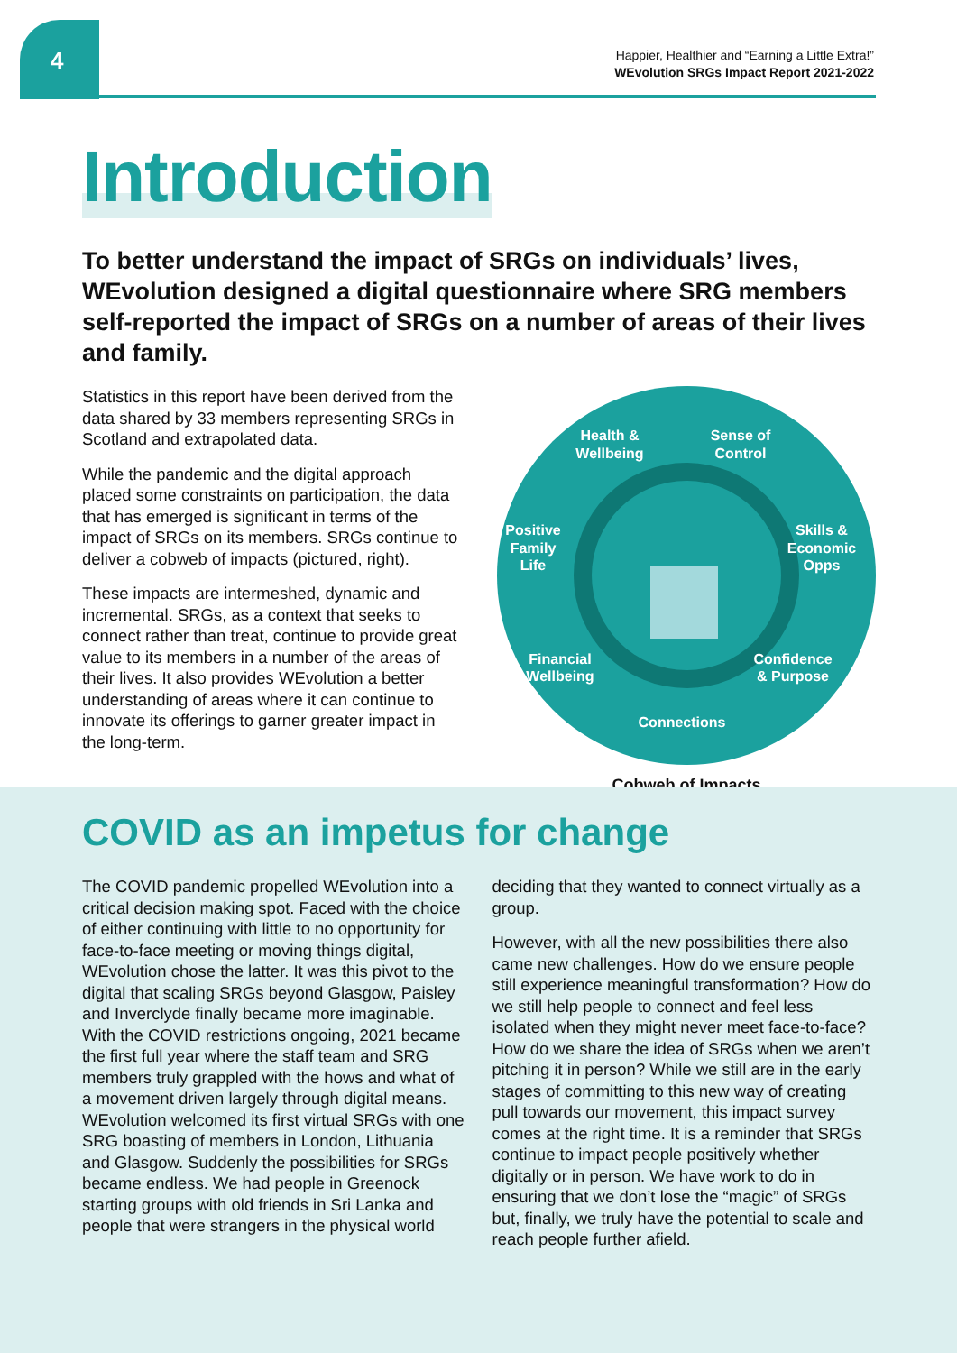4
Happier, Healthier and “Earning a Little Extra!”
WEvolution SRGs Impact Report 2021-2022
Introduction
To better understand the impact of SRGs on individuals’ lives, WEvolution designed a digital questionnaire where SRG members self-reported the impact of SRGs on a number of areas of their lives and family.
Statistics in this report have been derived from the data shared by 33 members representing SRGs in Scotland and extrapolated data.
While the pandemic and the digital approach placed some constraints on participation, the data that has emerged is significant in terms of the impact of SRGs on its members. SRGs continue to deliver a cobweb of impacts (pictured, right).
These impacts are intermeshed, dynamic and incremental. SRGs, as a context that seeks to connect rather than treat, continue to provide great value to its members in a number of the areas of their lives. It also provides WEvolution a better understanding of areas where it can continue to innovate its offerings to garner greater impact in the long-term.
Health &
Wellbeing
Sense of
Control
Positive
Family
Life
Skills &
Economic
Opps
Financial
Wellbeing
Confidence
& Purpose
Connections
Cobweb of Impacts
COVID as an impetus for change
The COVID pandemic propelled WEvolution into a critical decision making spot. Faced with the choice of either continuing with little to no opportunity for face-to-face meeting or moving things digital, WEvolution chose the latter. It was this pivot to the digital that scaling SRGs beyond Glasgow, Paisley and Inverclyde finally became more imaginable. With the COVID restrictions ongoing, 2021 became the first full year where the staff team and SRG members truly grappled with the hows and what of a movement driven largely through digital means. WEvolution welcomed its first virtual SRGs with one SRG boasting of members in London, Lithuania and Glasgow. Suddenly the possibilities for SRGs became endless. We had people in Greenock starting groups with old friends in Sri Lanka and people that were strangers in the physical world deciding that they wanted to connect virtually as a group.
However, with all the new possibilities there also came new challenges. How do we ensure people still experience meaningful transformation? How do we still help people to connect and feel less isolated when they might never meet face-to-face? How do we share the idea of SRGs when we aren’t pitching it in person? While we still are in the early stages of committing to this new way of creating pull towards our movement, this impact survey comes at the right time. It is a reminder that SRGs continue to impact people positively whether digitally or in person. We have work to do in ensuring that we don’t lose the “magic” of SRGs but, finally, we truly have the potential to scale and reach people further afield.